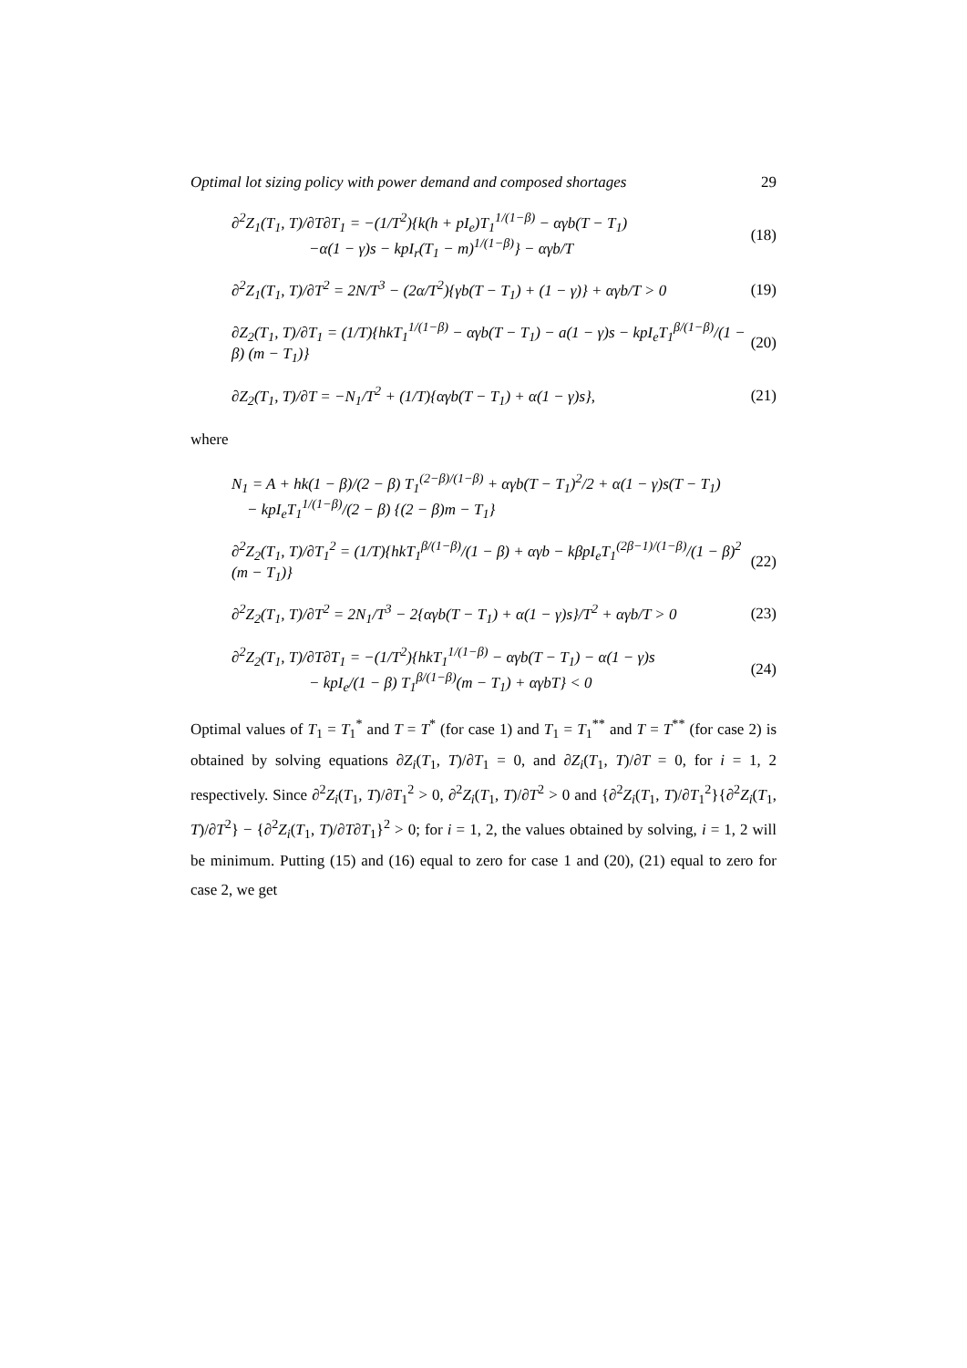Optimal lot sizing policy with power demand and composed shortages 29
∂<sup>2</sup>Z<sub>1</sub>(T<sub>1</sub>, T)/∂T∂T<sub>1</sub> = −(1/T<sup>2</sup>){k(h + pI<sub>e</sub>)T<sub>1</sub><sup>1/(1−β)</sup> − αγb(T − T<sub>1</sub>)
−α(1 − γ)s − kpI<sub>r</sub>(T<sub>1</sub> − m)<sup>1/(1−β)</sup>} − αγb/T
(18)
∂<sup>2</sup>Z<sub>1</sub>(T<sub>1</sub>, T)/∂T<sup>2</sup> = 2N/T<sup>3</sup> − (2α/T<sup>2</sup>){γb(T − T<sub>1</sub>) + (1 − γ)} + αγb/T > 0
(19)
∂Z<sub>2</sub>(T<sub>1</sub>, T)/∂T<sub>1</sub> = (1/T){hkT<sub>1</sub><sup>1/(1−β)</sup> − αγb(T − T<sub>1</sub>) − a(1 − γ)s − kpI<sub>e</sub>T<sub>1</sub><sup>β/(1−β)</sup>/(1 − β) (m − T<sub>1</sub>)}
(20)
∂Z<sub>2</sub>(T<sub>1</sub>, T)/∂T = −N<sub>1</sub>/T<sup>2</sup> + (1/T){αγb(T − T<sub>1</sub>) + α(1 − γ)s},
(21)
where
N<sub>1</sub> = A + hk(1 − β)/(2 − β) T<sub>1</sub><sup>(2−β)/(1−β)</sup> + αγb(T − T<sub>1</sub>)<sup>2</sup>/2 + α(1 − γ)s(T − T<sub>1</sub>)
− kpI<sub>e</sub>T<sub>1</sub><sup>1/(1−β)</sup>/(2 − β) {(2 − β)m − T<sub>1</sub>}
∂<sup>2</sup>Z<sub>2</sub>(T<sub>1</sub>, T)/∂T<sub>1</sub><sup>2</sup> = (1/T){hkT<sub>1</sub><sup>β/(1−β)</sup>/(1 − β) + αγb − kβpI<sub>e</sub>T<sub>1</sub><sup>(2β−1)/(1−β)</sup>/(1 − β)<sup>2</sup> (m − T<sub>1</sub>)}
(22)
∂<sup>2</sup>Z<sub>2</sub>(T<sub>1</sub>, T)/∂T<sup>2</sup> = 2N<sub>1</sub>/T<sup>3</sup> − 2{αγb(T − T<sub>1</sub>) + α(1 − γ)s}/T<sup>2</sup> + αγb/T > 0
(23)
∂<sup>2</sup>Z<sub>2</sub>(T<sub>1</sub>, T)/∂T∂T<sub>1</sub> = −(1/T<sup>2</sup>){hkT<sub>1</sub><sup>1/(1−β)</sup> − αγb(T − T<sub>1</sub>) − α(1 − γ)s
− kpI<sub>e</sub>/(1 − β) T<sub>1</sub><sup>β/(1−β)</sup>(m − T<sub>1</sub>) + αγbT} < 0
(24)
Optimal values of T<sub>1</sub> = T<sub>1</sub><sup>*</sup> and T = T<sup>*</sup> (for case 1) and T<sub>1</sub> = T<sub>1</sub><sup>**</sup> and T = T<sup>**</sup> (for case 2) is obtained by solving equations ∂Z<sub>i</sub>(T<sub>1</sub>, T)/∂T<sub>1</sub> = 0, and ∂Z<sub>i</sub>(T<sub>1</sub>, T)/∂T = 0, for i = 1, 2 respectively. Since ∂<sup>2</sup>Z<sub>i</sub>(T<sub>1</sub>, T)/∂T<sub>1</sub><sup>2</sup> > 0, ∂<sup>2</sup>Z<sub>i</sub>(T<sub>1</sub>, T)/∂T<sup>2</sup> > 0 and {∂<sup>2</sup>Z<sub>i</sub>(T<sub>1</sub>, T)/∂T<sub>1</sub><sup>2</sup>}{∂<sup>2</sup>Z<sub>i</sub>(T<sub>1</sub>, T)/∂T<sup>2</sup>} − {∂<sup>2</sup>Z<sub>i</sub>(T<sub>1</sub>, T)/∂T∂T<sub>1</sub>}<sup>2</sup> > 0; for i = 1, 2, the values obtained by solving, i = 1, 2 will be minimum. Putting (15) and (16) equal to zero for case 1 and (20), (21) equal to zero for case 2, we get